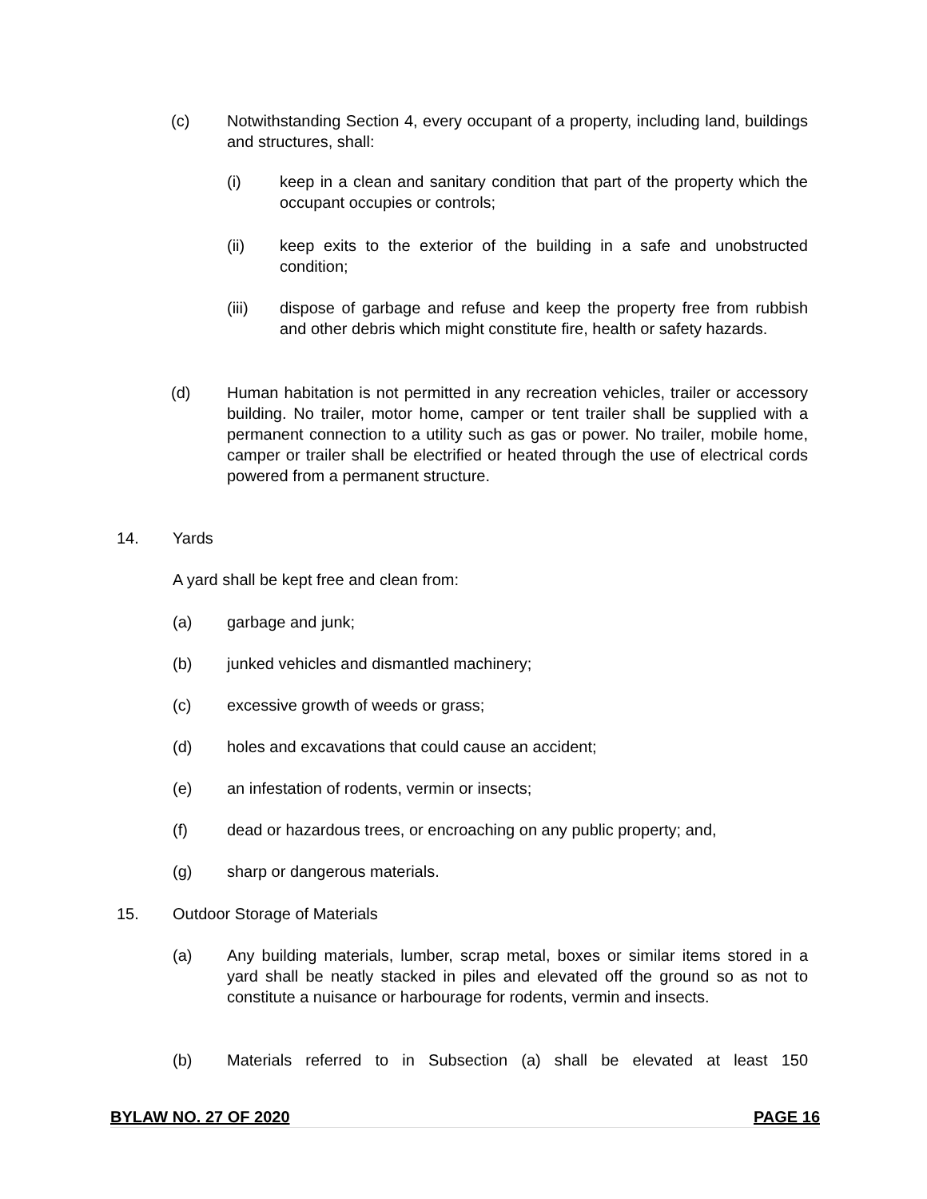(c) Notwithstanding Section 4, every occupant of a property, including land, buildings and structures, shall:
(i) keep in a clean and sanitary condition that part of the property which the occupant occupies or controls;
(ii) keep exits to the exterior of the building in a safe and unobstructed condition;
(iii) dispose of garbage and refuse and keep the property free from rubbish and other debris which might constitute fire, health or safety hazards.
(d) Human habitation is not permitted in any recreation vehicles, trailer or accessory building. No trailer, motor home, camper or tent trailer shall be supplied with a permanent connection to a utility such as gas or power. No trailer, mobile home, camper or trailer shall be electrified or heated through the use of electrical cords powered from a permanent structure.
14. Yards
A yard shall be kept free and clean from:
(a) garbage and junk;
(b) junked vehicles and dismantled machinery;
(c) excessive growth of weeds or grass;
(d) holes and excavations that could cause an accident;
(e) an infestation of rodents, vermin or insects;
(f) dead or hazardous trees, or encroaching on any public property; and,
(g) sharp or dangerous materials.
15. Outdoor Storage of Materials
(a) Any building materials, lumber, scrap metal, boxes or similar items stored in a yard shall be neatly stacked in piles and elevated off the ground so as not to constitute a nuisance or harbourage for rodents, vermin and insects.
(b) Materials referred to in Subsection (a) shall be elevated at least 150
BYLAW NO. 27 OF 2020 PAGE 16